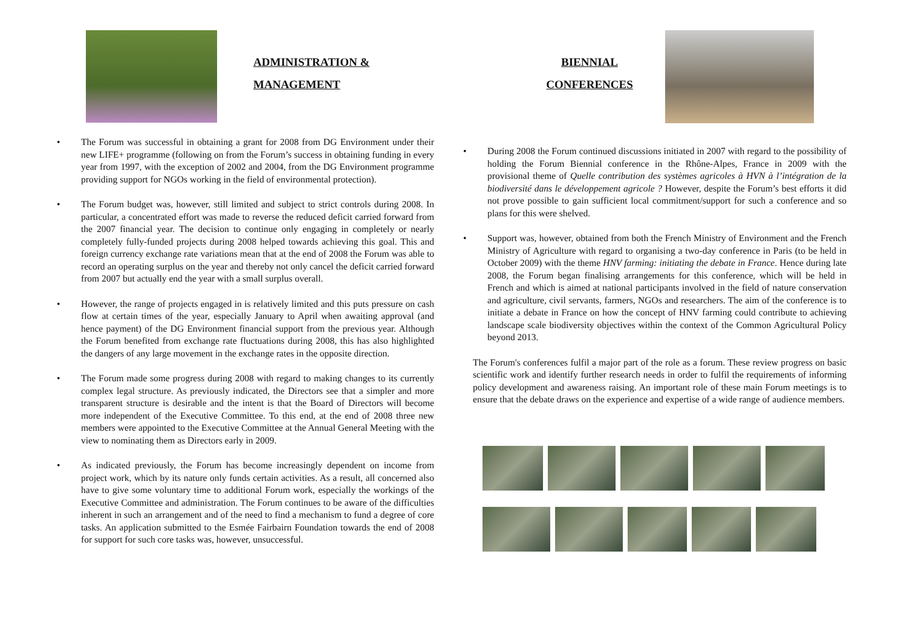ADMINISTRATION &
MANAGEMENT
• The Forum was successful in obtaining a grant for 2008 from DG Environment under their new LIFE+ programme (following on from the Forum’s success in obtaining funding in every year from 1997, with the exception of 2002 and 2004, from the DG Environment programme providing support for NGOs working in the field of environmental protection).
• The Forum budget was, however, still limited and subject to strict controls during 2008. In particular, a concentrated effort was made to reverse the reduced deficit carried forward from the 2007 financial year. The decision to continue only engaging in completely or nearly completely fully-funded projects during 2008 helped towards achieving this goal. This and foreign currency exchange rate variations mean that at the end of 2008 the Forum was able to record an operating surplus on the year and thereby not only cancel the deficit carried forward from 2007 but actually end the year with a small surplus overall.
• However, the range of projects engaged in is relatively limited and this puts pressure on cash flow at certain times of the year, especially January to April when awaiting approval (and hence payment) of the DG Environment financial support from the previous year. Although the Forum benefited from exchange rate fluctuations during 2008, this has also highlighted the dangers of any large movement in the exchange rates in the opposite direction.
• The Forum made some progress during 2008 with regard to making changes to its currently complex legal structure. As previously indicated, the Directors see that a simpler and more transparent structure is desirable and the intent is that the Board of Directors will become more independent of the Executive Committee. To this end, at the end of 2008 three new members were appointed to the Executive Committee at the Annual General Meeting with the view to nominating them as Directors early in 2009.
• As indicated previously, the Forum has become increasingly dependent on income from project work, which by its nature only funds certain activities. As a result, all concerned also have to give some voluntary time to additional Forum work, especially the workings of the Executive Committee and administration. The Forum continues to be aware of the difficulties inherent in such an arrangement and of the need to find a mechanism to fund a degree of core tasks. An application submitted to the Esmée Fairbairn Foundation towards the end of 2008 for support for such core tasks was, however, unsuccessful.
BIENNIAL
CONFERENCES
• During 2008 the Forum continued discussions initiated in 2007 with regard to the possibility of holding the Forum Biennial conference in the Rhône-Alpes, France in 2009 with the provisional theme of Quelle contribution des systèmes agricoles à HVN à l’intégration de la biodiversité dans le développement agricole ? However, despite the Forum’s best efforts it did not prove possible to gain sufficient local commitment/support for such a conference and so plans for this were shelved.
• Support was, however, obtained from both the French Ministry of Environment and the French Ministry of Agriculture with regard to organising a two-day conference in Paris (to be held in October 2009) with the theme HNV farming: initiating the debate in France. Hence during late 2008, the Forum began finalising arrangements for this conference, which will be held in French and which is aimed at national participants involved in the field of nature conservation and agriculture, civil servants, farmers, NGOs and researchers. The aim of the conference is to initiate a debate in France on how the concept of HNV farming could contribute to achieving landscape scale biodiversity objectives within the context of the Common Agricultural Policy beyond 2013.
The Forum's conferences fulfil a major part of the role as a forum. These review progress on basic scientific work and identify further research needs in order to fulfil the requirements of informing policy development and awareness raising. An important role of these main Forum meetings is to ensure that the debate draws on the experience and expertise of a wide range of audience members.